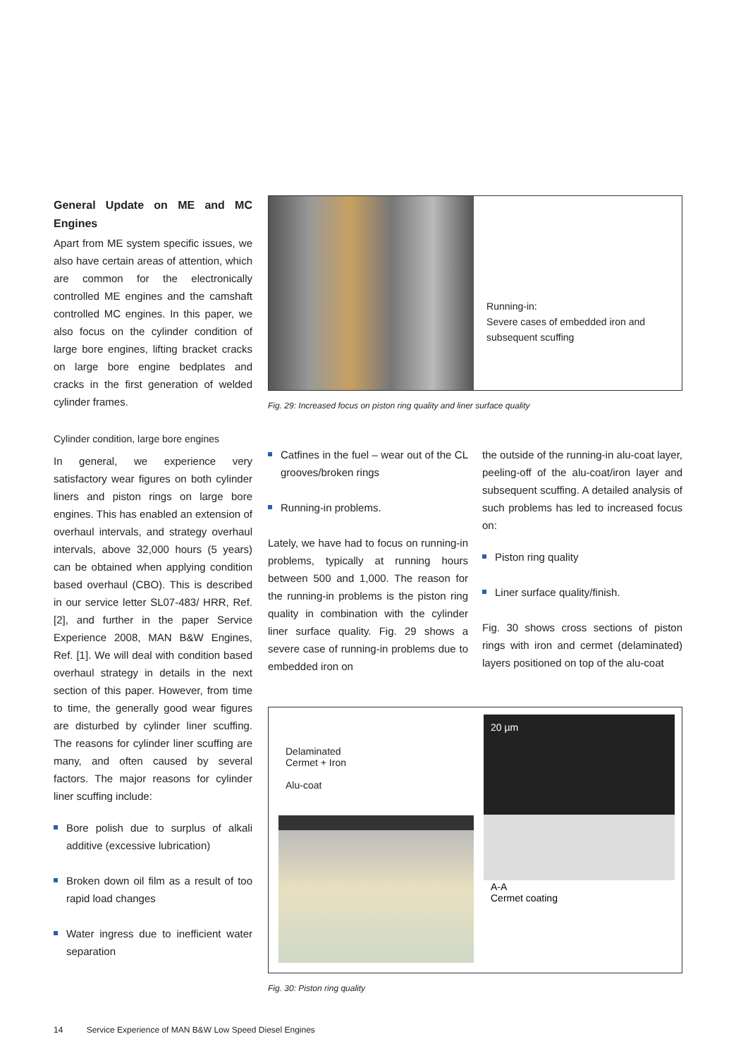General Update on ME and MC Engines
Apart from ME system specific issues, we also have certain areas of attention, which are common for the electronically controlled ME engines and the camshaft controlled MC engines. In this paper, we also focus on the cylinder condition of large bore engines, lifting bracket cracks on large bore engine bedplates and cracks in the first generation of welded cylinder frames.
Cylinder condition, large bore engines
In general, we experience very satisfactory wear figures on both cylinder liners and piston rings on large bore engines. This has enabled an extension of overhaul intervals, and strategy overhaul intervals, above 32,000 hours (5 years) can be obtained when applying condition based overhaul (CBO). This is described in our service letter SL07-483/ HRR, Ref. [2], and further in the paper Service Experience 2008, MAN B&W Engines, Ref. [1]. We will deal with condition based overhaul strategy in details in the next section of this paper. However, from time to time, the generally good wear figures are disturbed by cylinder liner scuffing. The reasons for cylinder liner scuffing are many, and often caused by several factors. The major reasons for cylinder liner scuffing include:
Bore polish due to surplus of alkali additive (excessive lubrication)
Broken down oil film as a result of too rapid load changes
Water ingress due to inefficient water separation
Running-in:
Severe cases of embedded iron and subsequent scuffing
Fig. 29: Increased focus on piston ring quality and liner surface quality
Catfines in the fuel – wear out of the CL grooves/broken rings
Running-in problems.
Lately, we have had to focus on running-in problems, typically at running hours between 500 and 1,000. The reason for the running-in problems is the piston ring quality in combination with the cylinder liner surface quality. Fig. 29 shows a severe case of running-in problems due to embedded iron on
the outside of the running-in alu-coat layer, peeling-off of the alu-coat/iron layer and subsequent scuffing. A detailed analysis of such problems has led to increased focus on:
Piston ring quality
Liner surface quality/finish.
Fig. 30 shows cross sections of piston rings with iron and cermet (delaminated) layers positioned on top of the alu-coat
Delaminated
Cermet + Iron
Alu-coat
20 µm
A-A
Cermet coating
Fig. 30: Piston ring quality
14 Service Experience of MAN B&W Low Speed Diesel Engines